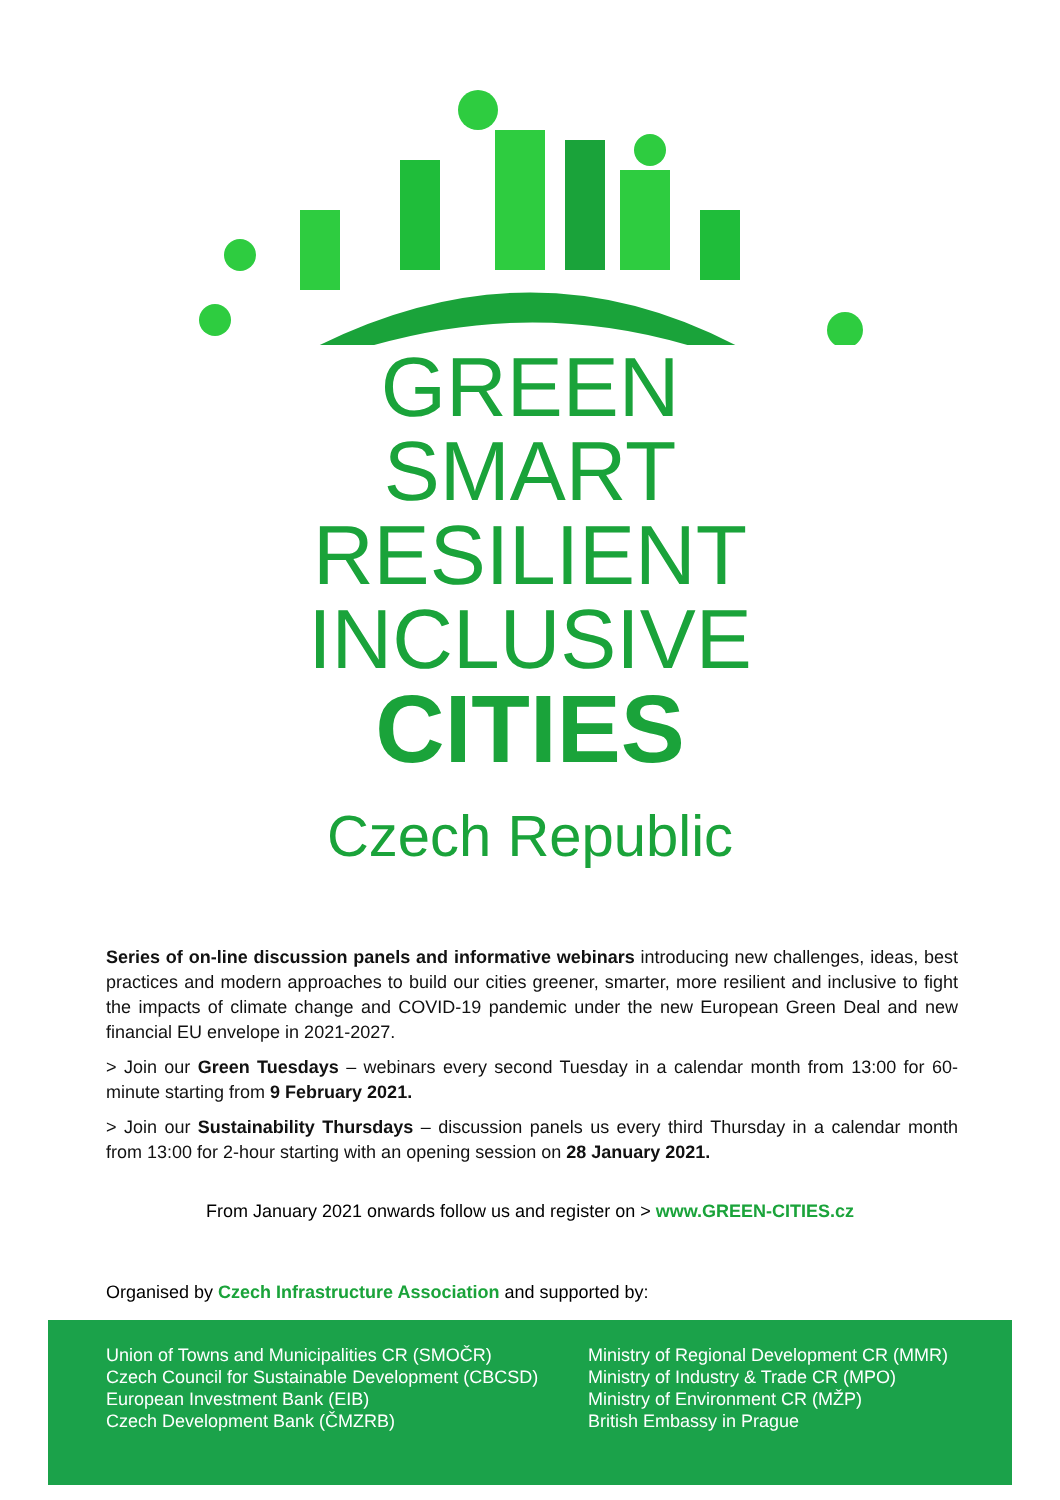GREEN
SMART
RESILIENT
INCLUSIVE
CITIES
Czech Republic
Series of on-line discussion panels and informative webinars introducing new challenges, ideas, best practices and modern approaches to build our cities greener, smarter, more resilient and inclusive to fight the impacts of climate change and COVID-19 pandemic under the new European Green Deal and new financial EU envelope in 2021-2027.
> Join our Green Tuesdays – webinars every second Tuesday in a calendar month from 13:00 for 60-minute starting from 9 February 2021.
> Join our Sustainability Thursdays – discussion panels us every third Thursday in a calendar month from 13:00 for 2-hour starting with an opening session on 28 January 2021.
From January 2021 onwards follow us and register on > www.GREEN-CITIES.cz
Organised by Czech Infrastructure Association and supported by:
Union of Towns and Municipalities CR (SMOČR)
Czech Council for Sustainable Development (CBCSD)
European Investment Bank (EIB)
Czech Development Bank (ČMZRB)
Ministry of Regional Development CR (MMR)
Ministry of Industry & Trade CR (MPO)
Ministry of Environment CR (MŽP)
British Embassy in Prague